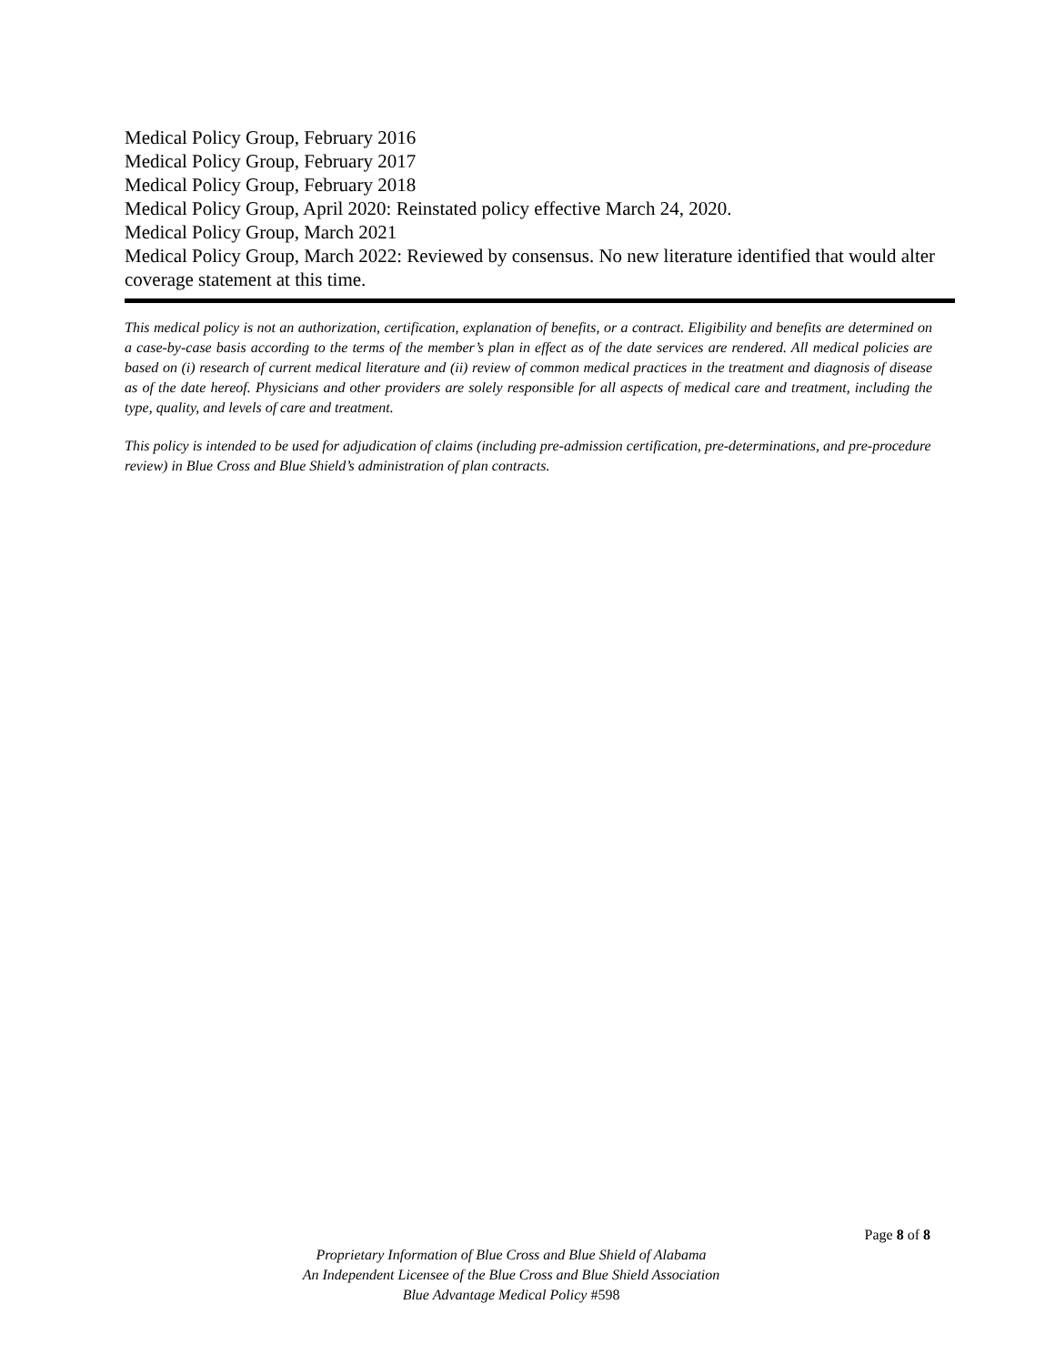Medical Policy Group, February 2016
Medical Policy Group, February 2017
Medical Policy Group, February 2018
Medical Policy Group, April 2020: Reinstated policy effective March 24, 2020.
Medical Policy Group, March 2021
Medical Policy Group, March 2022: Reviewed by consensus. No new literature identified that would alter coverage statement at this time.
This medical policy is not an authorization, certification, explanation of benefits, or a contract. Eligibility and benefits are determined on a case-by-case basis according to the terms of the member’s plan in effect as of the date services are rendered. All medical policies are based on (i) research of current medical literature and (ii) review of common medical practices in the treatment and diagnosis of disease as of the date hereof. Physicians and other providers are solely responsible for all aspects of medical care and treatment, including the type, quality, and levels of care and treatment.
This policy is intended to be used for adjudication of claims (including pre-admission certification, pre-determinations, and pre-procedure review) in Blue Cross and Blue Shield’s administration of plan contracts.
Page 8 of 8
Proprietary Information of Blue Cross and Blue Shield of Alabama
An Independent Licensee of the Blue Cross and Blue Shield Association
Blue Advantage Medical Policy #598